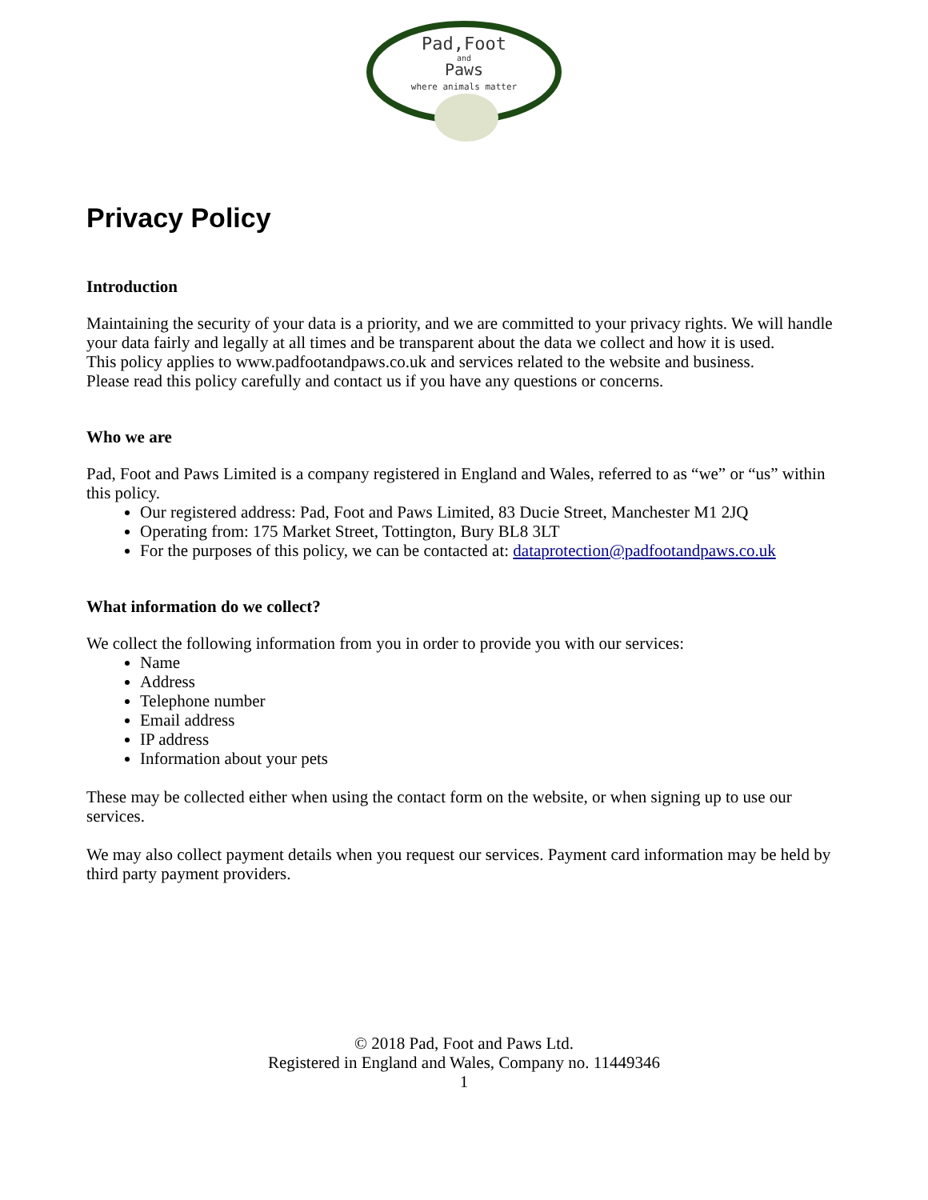Pad,Foot
and
Paws
where animals matter
Privacy Policy
Introduction
Maintaining the security of your data is a priority, and we are committed to your privacy rights. We will handle your data fairly and legally at all times and be transparent about the data we collect and how it is used.
This policy applies to www.padfootandpaws.co.uk and services related to the website and business.
Please read this policy carefully and contact us if you have any questions or concerns.
Who we are
Pad, Foot and Paws Limited is a company registered in England and Wales, referred to as “we” or “us” within this policy.
Our registered address: Pad, Foot and Paws Limited, 83 Ducie Street, Manchester M1 2JQ
Operating from: 175 Market Street, Tottington, Bury BL8 3LT
For the purposes of this policy, we can be contacted at: dataprotection@padfootandpaws.co.uk
What information do we collect?
We collect the following information from you in order to provide you with our services:
Name
Address
Telephone number
Email address
IP address
Information about your pets
These may be collected either when using the contact form on the website, or when signing up to use our services.
We may also collect payment details when you request our services. Payment card information may be held by third party payment providers.
© 2018 Pad, Foot and Paws Ltd.
Registered in England and Wales, Company no. 11449346
1